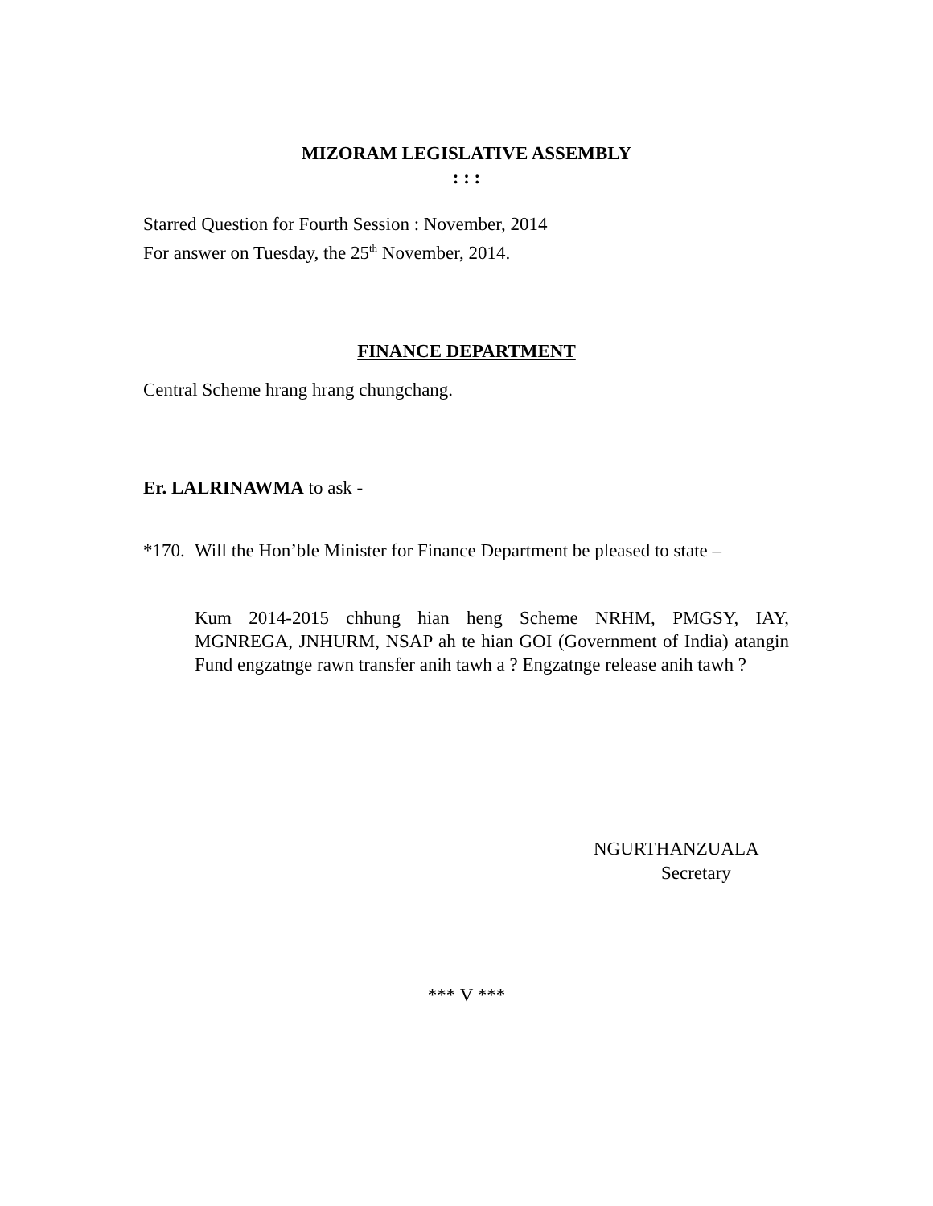MIZORAM LEGISLATIVE ASSEMBLY
: : :
Starred Question for Fourth Session : November, 2014
For answer on Tuesday, the 25<sup>th</sup> November, 2014.
FINANCE DEPARTMENT
Central Scheme hrang hrang chungchang.
Er. LALRINAWMA to ask -
*170. Will the Hon’ble Minister for Finance Department be pleased to state –
Kum 2014-2015 chhung hian heng Scheme NRHM, PMGSY, IAY, MGNREGA, JNHURM, NSAP ah te hian GOI (Government of India) atangin Fund engzatnge rawn transfer anih tawh a ? Engzatnge release anih tawh ?
NGURTHANZUALA
Secretary
*** V ***